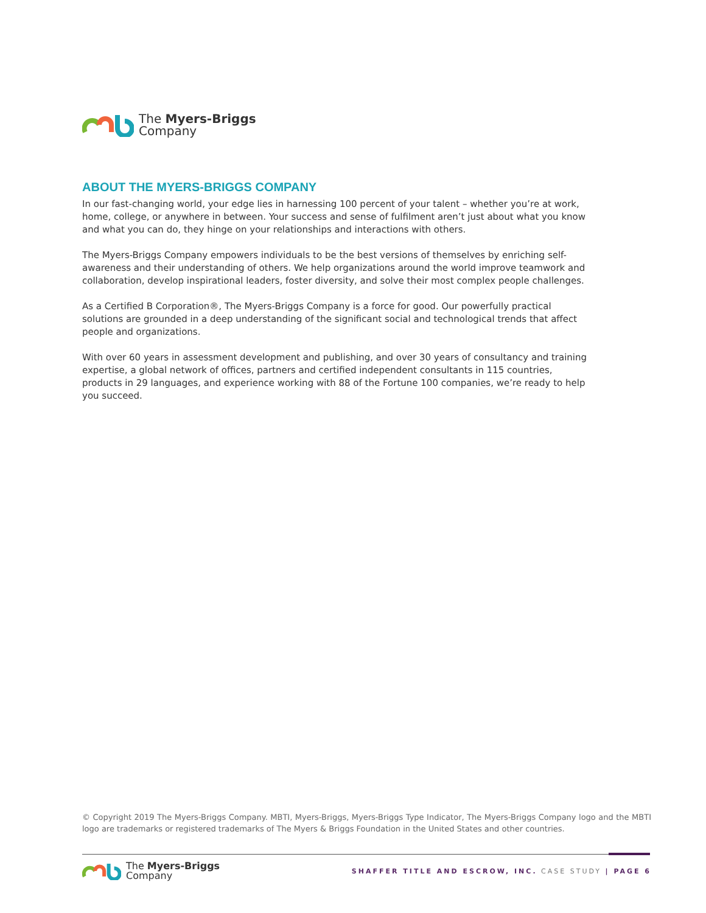The Myers-Briggs
Company
ABOUT THE MYERS-BRIGGS COMPANY
In our fast-changing world, your edge lies in harnessing 100 percent of your talent – whether you’re at work, home, college, or anywhere in between. Your success and sense of fulfilment aren’t just about what you know and what you can do, they hinge on your relationships and interactions with others.
The Myers-Briggs Company empowers individuals to be the best versions of themselves by enriching self-awareness and their understanding of others. We help organizations around the world improve teamwork and collaboration, develop inspirational leaders, foster diversity, and solve their most complex people challenges.
As a Certified B Corporation®, The Myers-Briggs Company is a force for good. Our powerfully practical solutions are grounded in a deep understanding of the significant social and technological trends that affect people and organizations.
With over 60 years in assessment development and publishing, and over 30 years of consultancy and training expertise, a global network of offices, partners and certified independent consultants in 115 countries, products in 29 languages, and experience working with 88 of the Fortune 100 companies, we’re ready to help you succeed.
© Copyright 2019 The Myers-Briggs Company. MBTI, Myers-Briggs, Myers-Briggs Type Indicator, The Myers-Briggs Company logo and the MBTI logo are trademarks or registered trademarks of The Myers & Briggs Foundation in the United States and other countries.
The Myers-Briggs
Company
SHAFFER TITLE AND ESCROW, INC. CASE STUDY | PAGE 6